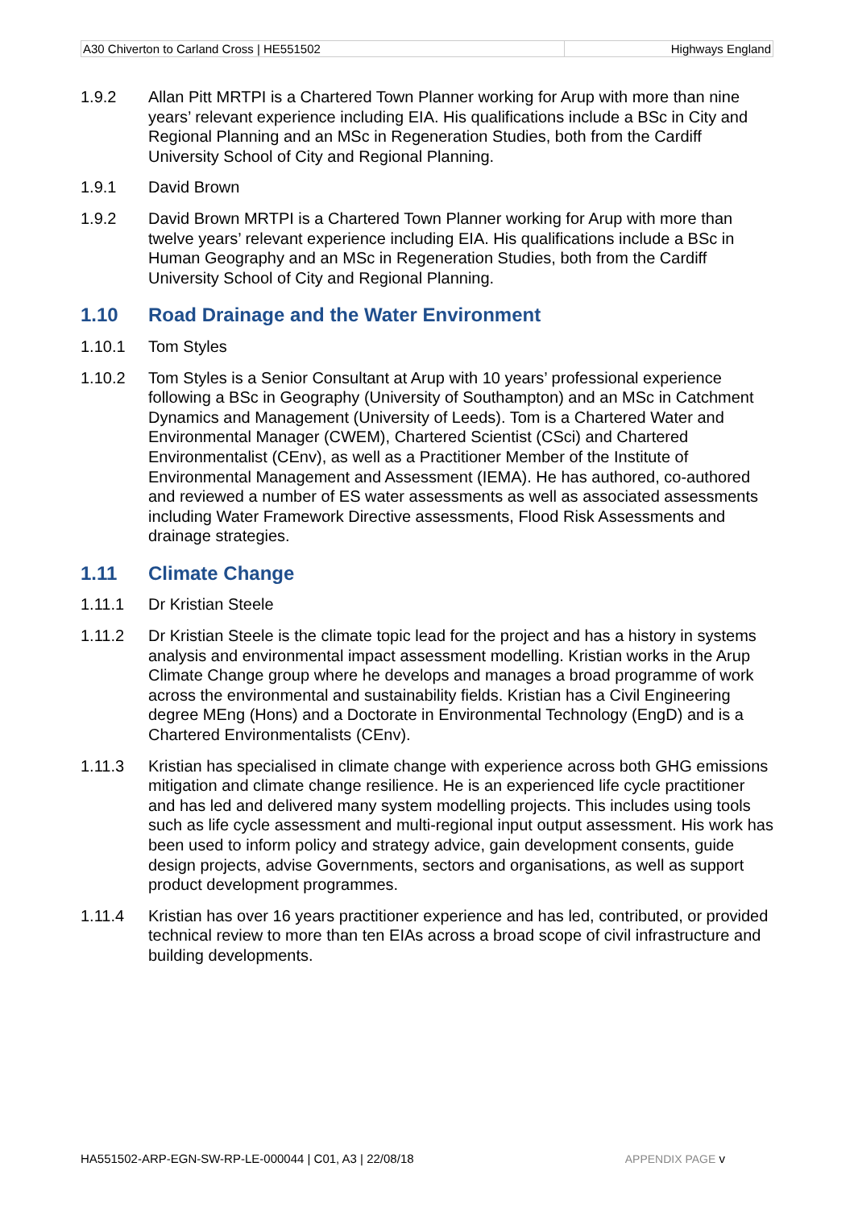| A30 Chiverton to Carland Cross / HE551502 | Highways England |
1.9.2 Allan Pitt MRTPI is a Chartered Town Planner working for Arup with more than nine years’ relevant experience including EIA. His qualifications include a BSc in City and Regional Planning and an MSc in Regeneration Studies, both from the Cardiff University School of City and Regional Planning.
1.9.1 David Brown
1.9.2 David Brown MRTPI is a Chartered Town Planner working for Arup with more than twelve years’ relevant experience including EIA. His qualifications include a BSc in Human Geography and an MSc in Regeneration Studies, both from the Cardiff University School of City and Regional Planning.
1.10 Road Drainage and the Water Environment
1.10.1 Tom Styles
1.10.2 Tom Styles is a Senior Consultant at Arup with 10 years’ professional experience following a BSc in Geography (University of Southampton) and an MSc in Catchment Dynamics and Management (University of Leeds). Tom is a Chartered Water and Environmental Manager (CWEM), Chartered Scientist (CSci) and Chartered Environmentalist (CEnv), as well as a Practitioner Member of the Institute of Environmental Management and Assessment (IEMA). He has authored, co-authored and reviewed a number of ES water assessments as well as associated assessments including Water Framework Directive assessments, Flood Risk Assessments and drainage strategies.
1.11 Climate Change
1.11.1 Dr Kristian Steele
1.11.2 Dr Kristian Steele is the climate topic lead for the project and has a history in systems analysis and environmental impact assessment modelling. Kristian works in the Arup Climate Change group where he develops and manages a broad programme of work across the environmental and sustainability fields. Kristian has a Civil Engineering degree MEng (Hons) and a Doctorate in Environmental Technology (EngD) and is a Chartered Environmentalists (CEnv).
1.11.3 Kristian has specialised in climate change with experience across both GHG emissions mitigation and climate change resilience. He is an experienced life cycle practitioner and has led and delivered many system modelling projects. This includes using tools such as life cycle assessment and multi-regional input output assessment. His work has been used to inform policy and strategy advice, gain development consents, guide design projects, advise Governments, sectors and organisations, as well as support product development programmes.
1.11.4 Kristian has over 16 years practitioner experience and has led, contributed, or provided technical review to more than ten EIAs across a broad scope of civil infrastructure and building developments.
HA551502-ARP-EGN-SW-RP-LE-000044 | C01, A3 | 22/08/18 APPENDIX PAGE v